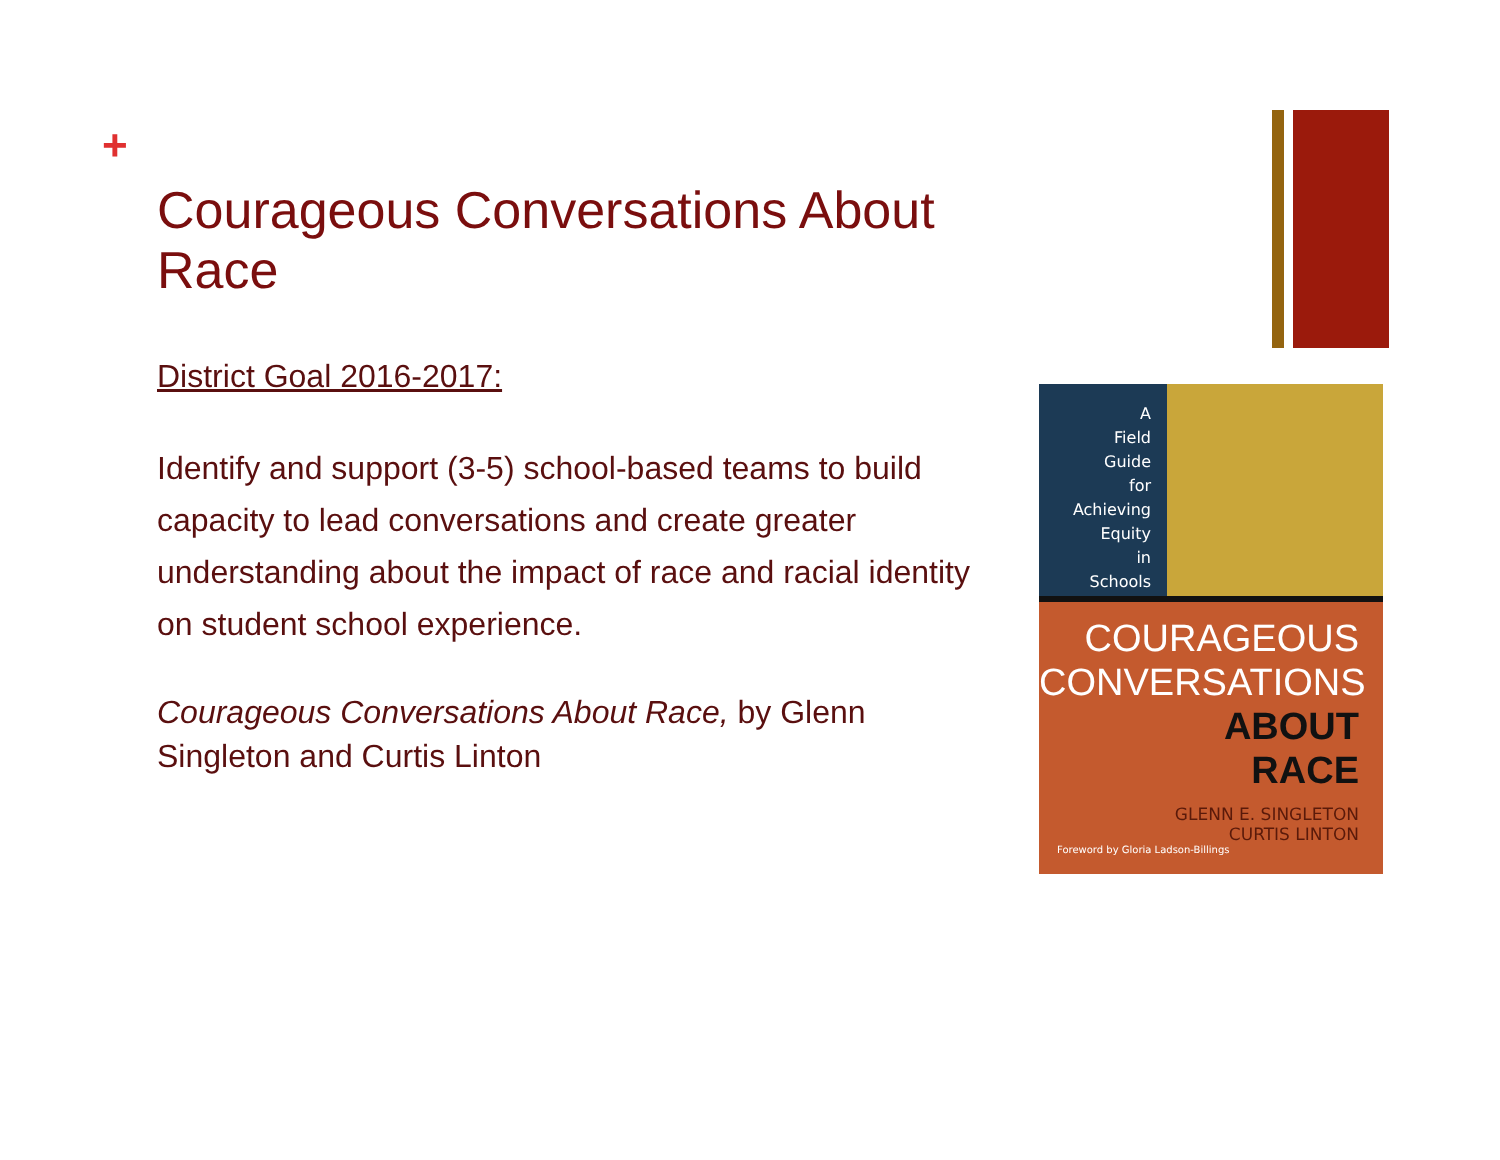+
Courageous Conversations About Race
District Goal 2016-2017:
Identify and support (3-5) school-based teams to build capacity to lead conversations and create greater understanding about the impact of race and racial identity on student school experience.
Courageous Conversations About Race, by Glenn Singleton and Curtis Linton
A
Field
Guide
for
Achieving
Equity
in
Schools
COURAGEOUS
CONVERSATIONS
ABOUT
RACE
GLENN E. SINGLETON
CURTIS LINTON
Foreword by Gloria Ladson-Billings